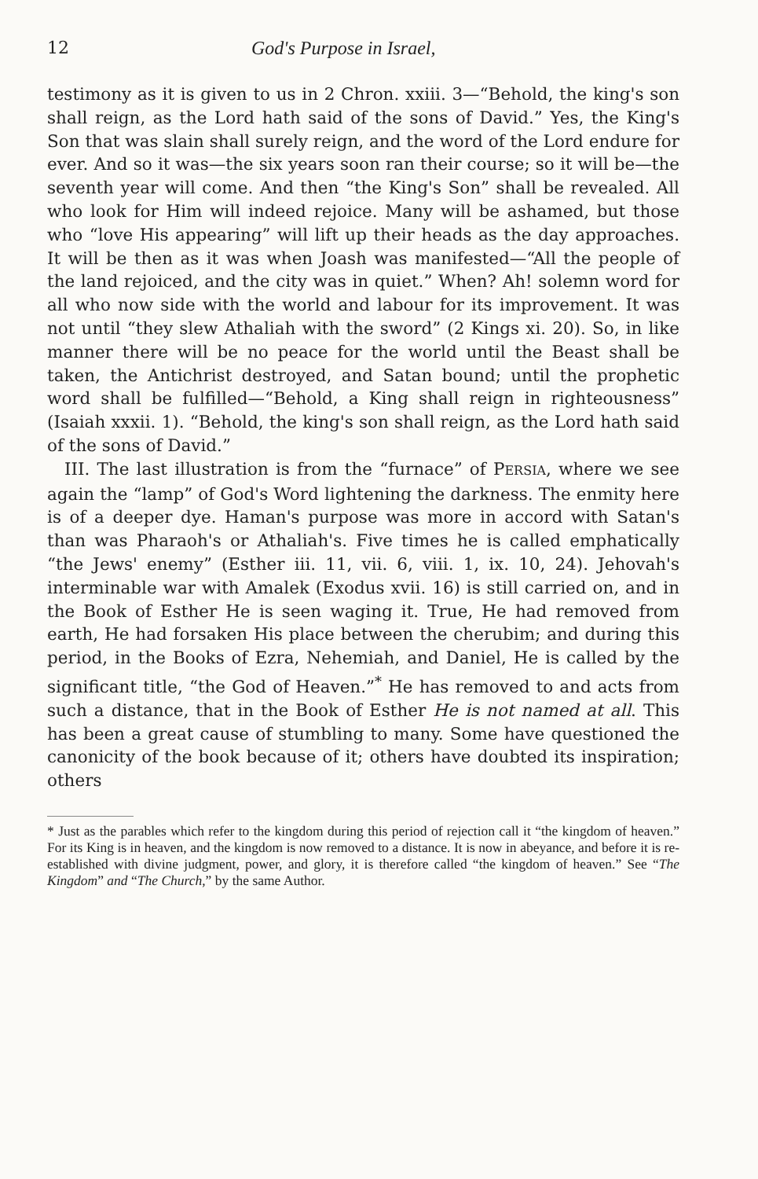12 God's Purpose in Israel,
testimony as it is given to us in 2 Chron. xxiii. 3—“Behold, the king's son shall reign, as the Lord hath said of the sons of David.” Yes, the King's Son that was slain shall surely reign, and the word of the Lord endure for ever. And so it was—the six years soon ran their course; so it will be—the seventh year will come. And then “the King's Son” shall be revealed. All who look for Him will indeed rejoice. Many will be ashamed, but those who “love His appearing” will lift up their heads as the day approaches. It will be then as it was when Joash was manifested—“All the people of the land rejoiced, and the city was in quiet.” When? Ah! solemn word for all who now side with the world and labour for its improvement. It was not until “they slew Athaliah with the sword” (2 Kings xi. 20). So, in like manner there will be no peace for the world until the Beast shall be taken, the Antichrist destroyed, and Satan bound; until the prophetic word shall be fulfilled—“Behold, a King shall reign in righteousness” (Isaiah xxxii. 1). “Behold, the king's son shall reign, as the Lord hath said of the sons of David.”
III. The last illustration is from the “furnace” of PERSIA, where we see again the “lamp” of God's Word lightening the darkness. The enmity here is of a deeper dye. Haman's purpose was more in accord with Satan's than was Pharaoh's or Athaliah's. Five times he is called emphatically “the Jews' enemy” (Esther iii. 11, vii. 6, viii. 1, ix. 10, 24). Jehovah's interminable war with Amalek (Exodus xvii. 16) is still carried on, and in the Book of Esther He is seen waging it. True, He had removed from earth, He had forsaken His place between the cherubim; and during this period, in the Books of Ezra, Nehemiah, and Daniel, He is called by the significant title, “the God of Heaven.”<sup>*</sup> He has removed to and acts from such a distance, that in the Book of Esther He is not named at all. This has been a great cause of stumbling to many. Some have questioned the canonicity of the book because of it; others have doubted its inspiration; others
* Just as the parables which refer to the kingdom during this period of rejection call it “the kingdom of heaven.” For its King is in heaven, and the kingdom is now removed to a distance. It is now in abeyance, and before it is re-established with divine judgment, power, and glory, it is therefore called “the kingdom of heaven.” See “The Kingdom” and “The Church,” by the same Author.